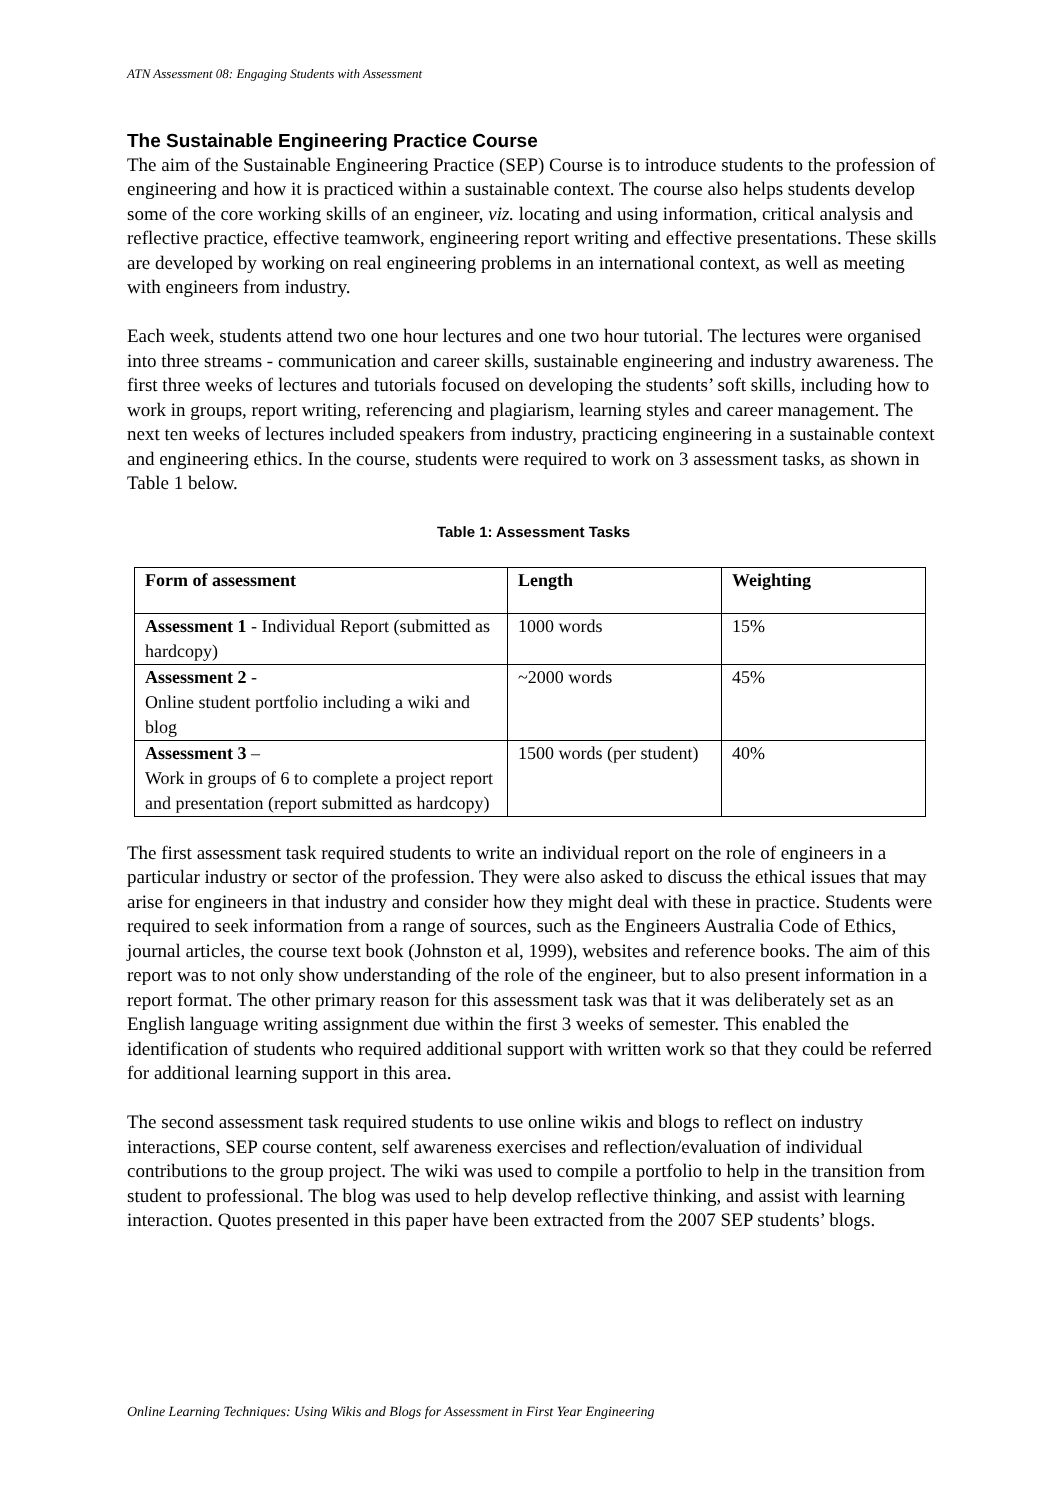ATN Assessment 08: Engaging Students with Assessment
The Sustainable Engineering Practice Course
The aim of the Sustainable Engineering Practice (SEP) Course is to introduce students to the profession of engineering and how it is practiced within a sustainable context. The course also helps students develop some of the core working skills of an engineer, viz. locating and using information, critical analysis and reflective practice, effective teamwork, engineering report writing and effective presentations. These skills are developed by working on real engineering problems in an international context, as well as meeting with engineers from industry.
Each week, students attend two one hour lectures and one two hour tutorial. The lectures were organised into three streams - communication and career skills, sustainable engineering and industry awareness. The first three weeks of lectures and tutorials focused on developing the students’ soft skills, including how to work in groups, report writing, referencing and plagiarism, learning styles and career management. The next ten weeks of lectures included speakers from industry, practicing engineering in a sustainable context and engineering ethics. In the course, students were required to work on 3 assessment tasks, as shown in Table 1 below.
Table 1: Assessment Tasks
| Form of assessment | Length | Weighting |
| --- | --- | --- |
| Assessment 1 - Individual Report (submitted as hardcopy) | 1000 words | 15% |
| Assessment 2 - Online student portfolio including a wiki and blog | ~2000 words | 45% |
| Assessment 3 – Work in groups of 6 to complete a project report and presentation (report submitted as hardcopy) | 1500 words (per student) | 40% |
The first assessment task required students to write an individual report on the role of engineers in a particular industry or sector of the profession. They were also asked to discuss the ethical issues that may arise for engineers in that industry and consider how they might deal with these in practice. Students were required to seek information from a range of sources, such as the Engineers Australia Code of Ethics, journal articles, the course text book (Johnston et al, 1999), websites and reference books. The aim of this report was to not only show understanding of the role of the engineer, but to also present information in a report format. The other primary reason for this assessment task was that it was deliberately set as an English language writing assignment due within the first 3 weeks of semester. This enabled the identification of students who required additional support with written work so that they could be referred for additional learning support in this area.
The second assessment task required students to use online wikis and blogs to reflect on industry interactions, SEP course content, self awareness exercises and reflection/evaluation of individual contributions to the group project. The wiki was used to compile a portfolio to help in the transition from student to professional. The blog was used to help develop reflective thinking, and assist with learning interaction. Quotes presented in this paper have been extracted from the 2007 SEP students’ blogs.
Online Learning Techniques: Using Wikis and Blogs for Assessment in First Year Engineering